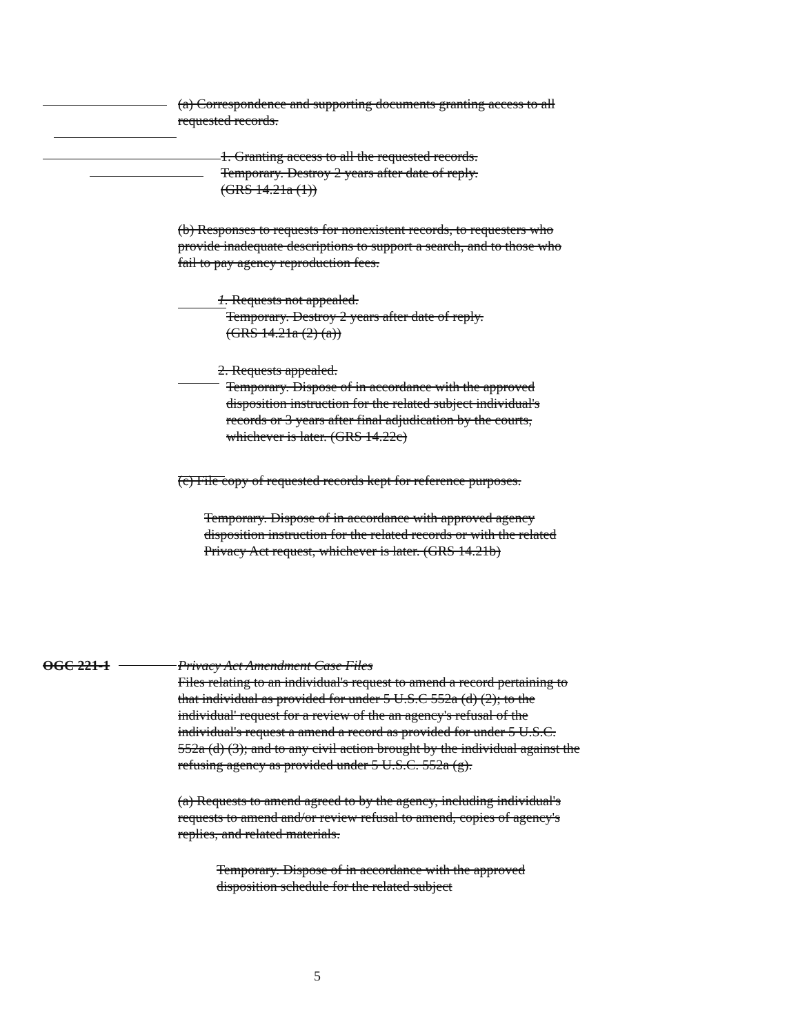(a) Correspondence and supporting documents granting access to all requested records.
1. Granting access to all the requested records.
Temporary. Destroy 2 years after date of reply.
(GRS 14.21a (1))
(b) Responses to requests for nonexistent records, to requesters who provide inadequate descriptions to support a search, and to those who fail to pay agency reproduction fees.
1. Requests not appealed.
Temporary. Destroy 2 years after date of reply.
(GRS 14.21a (2) (a))
2. Requests appealed.
Temporary. Dispose of in accordance with the approved disposition instruction for the related subject individual's records or 3 years after final adjudication by the courts, whichever is later. (GRS 14.22c)
(c) File copy of requested records kept for reference purposes.
Temporary. Dispose of in accordance with approved agency disposition instruction for the related records or with the related Privacy Act request, whichever is later. (GRS 14.21b)
OGC 221-1
Privacy Act Amendment Case Files
Files relating to an individual's request to amend a record pertaining to that individual as provided for under 5 U.S.C 552a (d) (2); to the individual' request for a review of the an agency's refusal of the individual's request a amend a record as provided for under 5 U.S.C. 552a (d) (3); and to any civil action brought by the individual against the refusing agency as provided under 5 U.S.C. 552a (g).
(a) Requests to amend agreed to by the agency, including individual's requests to amend and/or review refusal to amend, copies of agency's replies, and related materials.
Temporary. Dispose of in accordance with the approved disposition schedule for the related subject
5